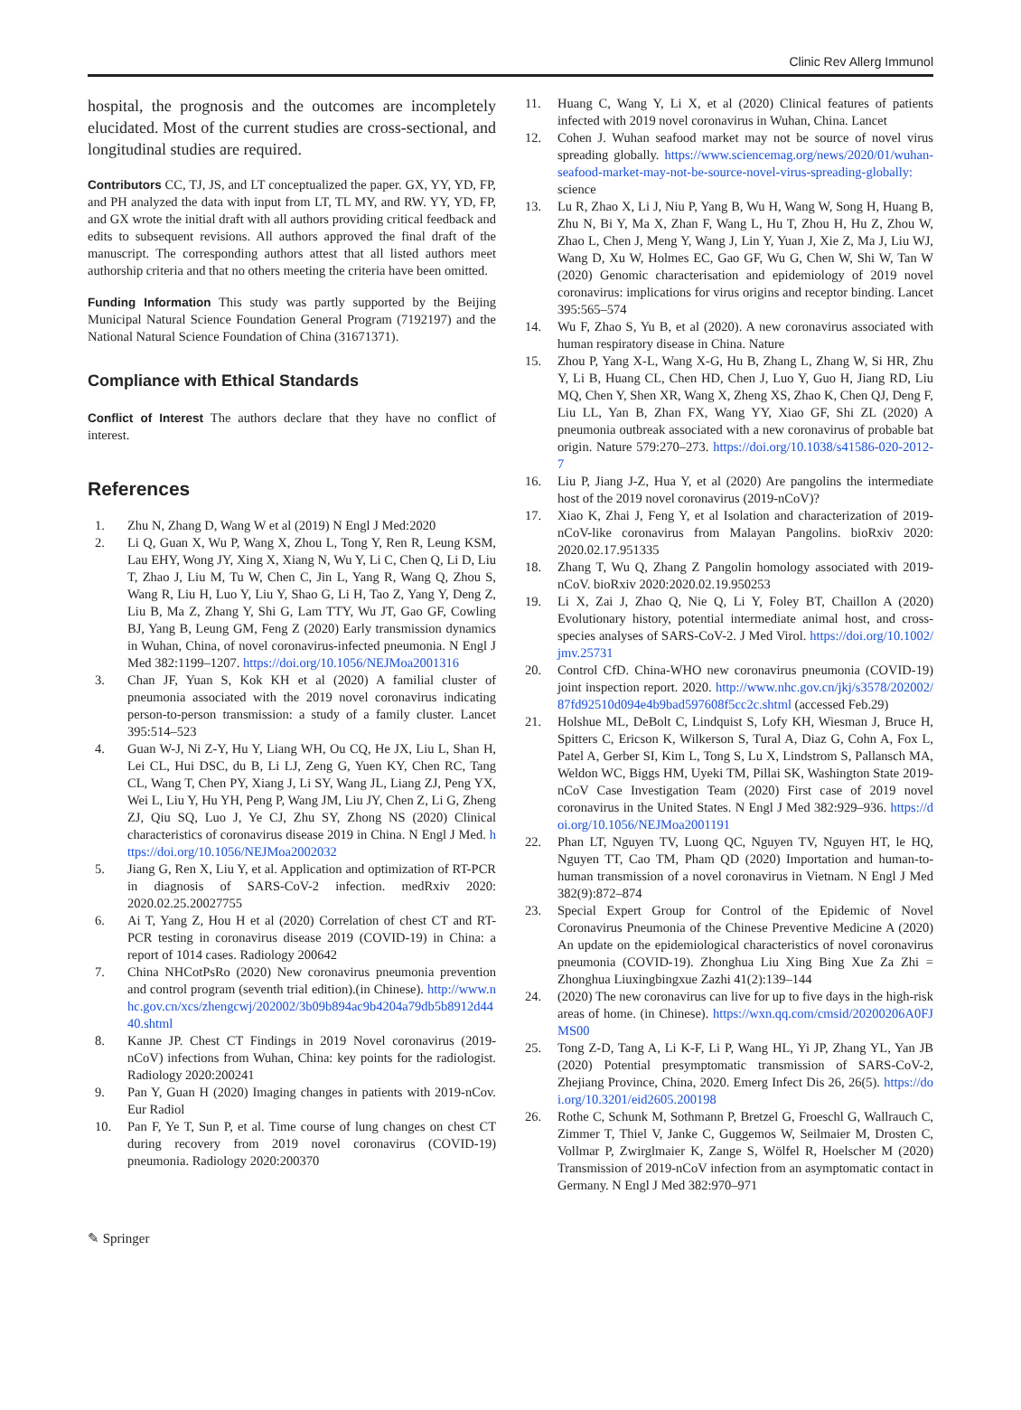Clinic Rev Allerg Immunol
hospital, the prognosis and the outcomes are incompletely elucidated. Most of the current studies are cross-sectional, and longitudinal studies are required.
Contributors CC, TJ, JS, and LT conceptualized the paper. GX, YY, YD, FP, and PH analyzed the data with input from LT, TL MY, and RW. YY, YD, FP, and GX wrote the initial draft with all authors providing critical feedback and edits to subsequent revisions. All authors approved the final draft of the manuscript. The corresponding authors attest that all listed authors meet authorship criteria and that no others meeting the criteria have been omitted.
Funding Information This study was partly supported by the Beijing Municipal Natural Science Foundation General Program (7192197) and the National Natural Science Foundation of China (31671371).
Compliance with Ethical Standards
Conflict of Interest The authors declare that they have no conflict of interest.
References
1. Zhu N, Zhang D, Wang W et al (2019) N Engl J Med:2020
2. Li Q, Guan X, Wu P, Wang X, Zhou L, Tong Y, Ren R, Leung KSM, Lau EHY, Wong JY, Xing X, Xiang N, Wu Y, Li C, Chen Q, Li D, Liu T, Zhao J, Liu M, Tu W, Chen C, Jin L, Yang R, Wang Q, Zhou S, Wang R, Liu H, Luo Y, Liu Y, Shao G, Li H, Tao Z, Yang Y, Deng Z, Liu B, Ma Z, Zhang Y, Shi G, Lam TTY, Wu JT, Gao GF, Cowling BJ, Yang B, Leung GM, Feng Z (2020) Early transmission dynamics in Wuhan, China, of novel coronavirus-infected pneumonia. N Engl J Med 382:1199–1207. https://doi.org/10.1056/NEJMoa2001316
3. Chan JF, Yuan S, Kok KH et al (2020) A familial cluster of pneumonia associated with the 2019 novel coronavirus indicating person-to-person transmission: a study of a family cluster. Lancet 395:514–523
4. Guan W-J, Ni Z-Y, Hu Y, Liang WH, Ou CQ, He JX, Liu L, Shan H, Lei CL, Hui DSC, du B, Li LJ, Zeng G, Yuen KY, Chen RC, Tang CL, Wang T, Chen PY, Xiang J, Li SY, Wang JL, Liang ZJ, Peng YX, Wei L, Liu Y, Hu YH, Peng P, Wang JM, Liu JY, Chen Z, Li G, Zheng ZJ, Qiu SQ, Luo J, Ye CJ, Zhu SY, Zhong NS (2020) Clinical characteristics of coronavirus disease 2019 in China. N Engl J Med. https://doi.org/10.1056/NEJMoa2002032
5. Jiang G, Ren X, Liu Y, et al. Application and optimization of RT-PCR in diagnosis of SARS-CoV-2 infection. medRxiv 2020: 2020.02.25.20027755
6. Ai T, Yang Z, Hou H et al (2020) Correlation of chest CT and RT-PCR testing in coronavirus disease 2019 (COVID-19) in China: a report of 1014 cases. Radiology 200642
7. China NHCotPsRo (2020) New coronavirus pneumonia prevention and control program (seventh trial edition).(in Chinese). http://www.nhc.gov.cn/xcs/zhengcwj/202002/3b09b894ac9b4204a79db5b8912d4440.shtml
8. Kanne JP. Chest CT Findings in 2019 Novel coronavirus (2019-nCoV) infections from Wuhan, China: key points for the radiologist. Radiology 2020:200241
9. Pan Y, Guan H (2020) Imaging changes in patients with 2019-nCov. Eur Radiol
10. Pan F, Ye T, Sun P, et al. Time course of lung changes on chest CT during recovery from 2019 novel coronavirus (COVID-19) pneumonia. Radiology 2020:200370
11. Huang C, Wang Y, Li X, et al (2020) Clinical features of patients infected with 2019 novel coronavirus in Wuhan, China. Lancet
12. Cohen J. Wuhan seafood market may not be source of novel virus spreading globally. https://www.sciencemag.org/news/2020/01/wuhan-seafood-market-may-not-be-source-novel-virus-spreading-globally: science
13. Lu R, Zhao X, Li J, Niu P, Yang B, Wu H, Wang W, Song H, Huang B, Zhu N, Bi Y, Ma X, Zhan F, Wang L, Hu T, Zhou H, Hu Z, Zhou W, Zhao L, Chen J, Meng Y, Wang J, Lin Y, Yuan J, Xie Z, Ma J, Liu WJ, Wang D, Xu W, Holmes EC, Gao GF, Wu G, Chen W, Shi W, Tan W (2020) Genomic characterisation and epidemiology of 2019 novel coronavirus: implications for virus origins and receptor binding. Lancet 395:565–574
14. Wu F, Zhao S, Yu B, et al (2020). A new coronavirus associated with human respiratory disease in China. Nature
15. Zhou P, Yang X-L, Wang X-G, Hu B, Zhang L, Zhang W, Si HR, Zhu Y, Li B, Huang CL, Chen HD, Chen J, Luo Y, Guo H, Jiang RD, Liu MQ, Chen Y, Shen XR, Wang X, Zheng XS, Zhao K, Chen QJ, Deng F, Liu LL, Yan B, Zhan FX, Wang YY, Xiao GF, Shi ZL (2020) A pneumonia outbreak associated with a new coronavirus of probable bat origin. Nature 579:270–273. https://doi.org/10.1038/s41586-020-2012-7
16. Liu P, Jiang J-Z, Hua Y, et al (2020) Are pangolins the intermediate host of the 2019 novel coronavirus (2019-nCoV)?
17. Xiao K, Zhai J, Feng Y, et al Isolation and characterization of 2019-nCoV-like coronavirus from Malayan Pangolins. bioRxiv 2020: 2020.02.17.951335
18. Zhang T, Wu Q, Zhang Z Pangolin homology associated with 2019-nCoV. bioRxiv 2020:2020.02.19.950253
19. Li X, Zai J, Zhao Q, Nie Q, Li Y, Foley BT, Chaillon A (2020) Evolutionary history, potential intermediate animal host, and cross-species analyses of SARS-CoV-2. J Med Virol. https://doi.org/10.1002/jmv.25731
20. Control CfD. China-WHO new coronavirus pneumonia (COVID-19) joint inspection report. 2020. http://www.nhc.gov.cn/jkj/s3578/202002/87fd92510d094e4b9bad597608f5cc2c.shtml (accessed Feb.29)
21. Holshue ML, DeBolt C, Lindquist S, Lofy KH, Wiesman J, Bruce H, Spitters C, Ericson K, Wilkerson S, Tural A, Diaz G, Cohn A, Fox L, Patel A, Gerber SI, Kim L, Tong S, Lu X, Lindstrom S, Pallansch MA, Weldon WC, Biggs HM, Uyeki TM, Pillai SK, Washington State 2019-nCoV Case Investigation Team (2020) First case of 2019 novel coronavirus in the United States. N Engl J Med 382:929–936. https://doi.org/10.1056/NEJMoa2001191
22. Phan LT, Nguyen TV, Luong QC, Nguyen TV, Nguyen HT, le HQ, Nguyen TT, Cao TM, Pham QD (2020) Importation and human-to-human transmission of a novel coronavirus in Vietnam. N Engl J Med 382(9):872–874
23. Special Expert Group for Control of the Epidemic of Novel Coronavirus Pneumonia of the Chinese Preventive Medicine A (2020) An update on the epidemiological characteristics of novel coronavirus pneumonia (COVID-19). Zhonghua Liu Xing Bing Xue Za Zhi = Zhonghua Liuxingbingxue Zazhi 41(2):139–144
24. (2020) The new coronavirus can live for up to five days in the high-risk areas of home. (in Chinese). https://wxn.qq.com/cmsid/20200206A0FJMS00
25. Tong Z-D, Tang A, Li K-F, Li P, Wang HL, Yi JP, Zhang YL, Yan JB (2020) Potential presymptomatic transmission of SARS-CoV-2, Zhejiang Province, China, 2020. Emerg Infect Dis 26, 26(5). https://doi.org/10.3201/eid2605.200198
26. Rothe C, Schunk M, Sothmann P, Bretzel G, Froeschl G, Wallrauch C, Zimmer T, Thiel V, Janke C, Guggemos W, Seilmaier M, Drosten C, Vollmar P, Zwirglmaier K, Zange S, Wölfel R, Hoelscher M (2020) Transmission of 2019-nCoV infection from an asymptomatic contact in Germany. N Engl J Med 382:970–971
✎ Springer